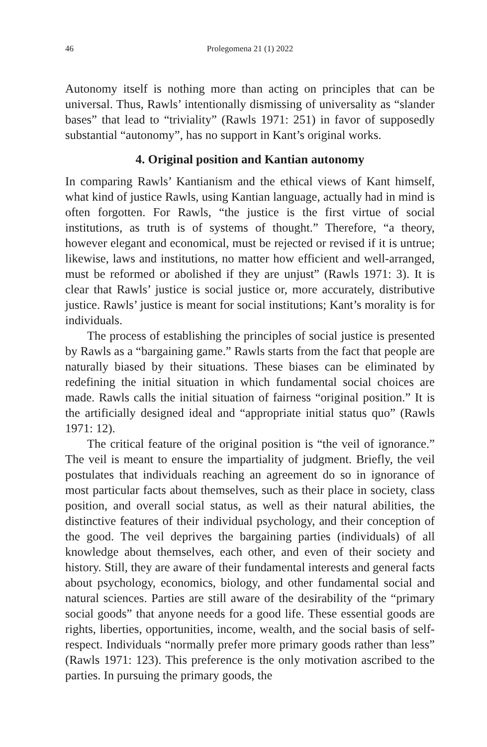46 Prolegomena 21 (1) 2022
Autonomy itself is nothing more than acting on principles that can be universal. Thus, Rawls’ intentionally dismissing of universality as “slander bases” that lead to “triviality” (Rawls 1971: 251) in favor of supposedly substantial “autonomy”, has no support in Kant’s original works.
4. Original position and Kantian autonomy
In comparing Rawls’ Kantianism and the ethical views of Kant himself, what kind of justice Rawls, using Kantian language, actually had in mind is often forgotten. For Rawls, “the justice is the first virtue of social institutions, as truth is of systems of thought.” Therefore, “a theory, however elegant and economical, must be rejected or revised if it is untrue; likewise, laws and institutions, no matter how efficient and well-arranged, must be reformed or abolished if they are unjust” (Rawls 1971: 3). It is clear that Rawls’ justice is social justice or, more accurately, distributive justice. Rawls’ justice is meant for social institutions; Kant’s morality is for individuals.
The process of establishing the principles of social justice is presented by Rawls as a “bargaining game.” Rawls starts from the fact that people are naturally biased by their situations. These biases can be eliminated by redefining the initial situation in which fundamental social choices are made. Rawls calls the initial situation of fairness “original position.” It is the artificially designed ideal and “appropriate initial status quo” (Rawls 1971: 12).
The critical feature of the original position is “the veil of ignorance.” The veil is meant to ensure the impartiality of judgment. Briefly, the veil postulates that individuals reaching an agreement do so in ignorance of most particular facts about themselves, such as their place in society, class position, and overall social status, as well as their natural abilities, the distinctive features of their individual psychology, and their conception of the good. The veil deprives the bargaining parties (individuals) of all knowledge about themselves, each other, and even of their society and history. Still, they are aware of their fundamental interests and general facts about psychology, economics, biology, and other fundamental social and natural sciences. Parties are still aware of the desirability of the “primary social goods” that anyone needs for a good life. These essential goods are rights, liberties, opportunities, income, wealth, and the social basis of self-respect. Individuals “normally prefer more primary goods rather than less” (Rawls 1971: 123). This preference is the only motivation ascribed to the parties. In pursuing the primary goods, the